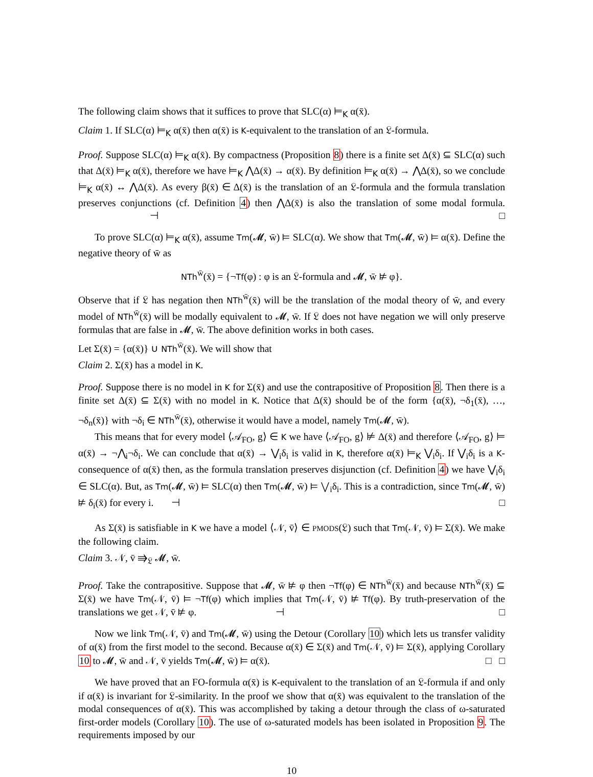The following claim shows that it suffices to prove that SLC(α) ⊨<sub>K</sub> α(x̄).
Claim 1. If SLC(α) ⊨<sub>K</sub> α(x̄) then α(x̄) is K-equivalent to the translation of an 𝔏-formula.
Proof. Suppose SLC(α) ⊨<sub>K</sub> α(x̄). By compactness (Proposition 8) there is a finite set Δ(x̄) ⊆ SLC(α) such that Δ(x̄) ⊨<sub>K</sub> α(x̄), therefore we have ⊨<sub>K</sub> ⋀Δ(x̄) → α(x̄). By definition ⊨<sub>K</sub> α(x̄) → ⋀Δ(x̄), so we conclude ⊨<sub>K</sub> α(x̄) ↔ ⋀Δ(x̄). As every β(x̄) ∈ Δ(x̄) is the translation of an 𝔏-formula and the formula translation preserves conjunctions (cf. Definition 4) then ⋀Δ(x̄) is also the translation of some modal formula. ⊣ □
To prove SLC(α) ⊨<sub>K</sub> α(x̄), assume Tm(𝓜, w̄) ⊨ SLC(α). We show that Tm(𝓜, w̄) ⊨ α(x̄). Define the negative theory of w̄ as
NTh<sup>w̄</sup>(x̄) = {¬Tf(φ) : φ is an 𝔏-formula and 𝓜, w̄ ⊭ φ}.
Observe that if 𝔏 has negation then NTh<sup>w̄</sup>(x̄) will be the translation of the modal theory of w̄, and every model of NTh<sup>w̄</sup>(x̄) will be modally equivalent to 𝓜, w̄. If 𝔏 does not have negation we will only preserve formulas that are false in 𝓜, w̄. The above definition works in both cases.
Let Σ(x̄) = {α(x̄)} ∪ NTh<sup>w̄</sup>(x̄). We will show that
Claim 2. Σ(x̄) has a model in K.
Proof. Suppose there is no model in K for Σ(x̄) and use the contrapositive of Proposition 8. Then there is a finite set Δ(x̄) ⊆ Σ(x̄) with no model in K. Notice that Δ(x̄) should be of the form {α(x̄), ¬δ<sub>1</sub>(x̄), …, ¬δ<sub>n</sub>(x̄)} with ¬δ<sub>i</sub> ∈ NTh<sup>w̄</sup>(x̄), otherwise it would have a model, namely Tm(𝓜, w̄).
This means that for every model ⟨𝒜<sub>FO</sub>, g⟩ ∈ K we have ⟨𝒜<sub>FO</sub>, g⟩ ⊭ Δ(x̄) and therefore ⟨𝒜<sub>FO</sub>, g⟩ ⊨ α(x̄) → ¬⋀<sub>i</sub>¬δ<sub>i</sub>. We can conclude that α(x̄) → ⋁<sub>i</sub>δ<sub>i</sub> is valid in K, therefore α(x̄) ⊨<sub>K</sub> ⋁<sub>i</sub>δ<sub>i</sub>. If ⋁<sub>i</sub>δ<sub>i</sub> is a K-consequence of α(x̄) then, as the formula translation preserves disjunction (cf. Definition 4) we have ⋁<sub>i</sub>δ<sub>i</sub> ∈ SLC(α). But, as Tm(𝓜, w̄) ⊨ SLC(α) then Tm(𝓜, w̄) ⊨ ⋁<sub>i</sub>δ<sub>i</sub>. This is a contradiction, since Tm(𝓜, w̄) ⊭ δ<sub>i</sub>(x̄) for every i. ⊣ □
As Σ(x̄) is satisfiable in K we have a model ⟨𝒩, v̄⟩ ∈ PMODS(𝔏) such that Tm(𝒩, v̄) ⊨ Σ(x̄). We make the following claim.
Claim 3. 𝒩, v̄ ⇛<sub>𝔏</sub> 𝓜, w̄.
Proof. Take the contrapositive. Suppose that 𝓜, w̄ ⊭ φ then ¬Tf(φ) ∈ NTh<sup>w̄</sup>(x̄) and because NTh<sup>w̄</sup>(x̄) ⊆ Σ(x̄) we have Tm(𝒩, v̄) ⊨ ¬Tf(φ) which implies that Tm(𝒩, v̄) ⊭ Tf(φ). By truth-preservation of the translations we get 𝒩, v̄ ⊭ φ. ⊣ □
Now we link Tm(𝒩, v̄) and Tm(𝓜, w̄) using the Detour (Corollary 10) which lets us transfer validity of α(x̄) from the first model to the second. Because α(x̄) ∈ Σ(x̄) and Tm(𝒩, v̄) ⊨ Σ(x̄), applying Corollary 10 to 𝓜, w̄ and 𝒩, v̄ yields Tm(𝓜, w̄) ⊨ α(x̄). □ □
We have proved that an FO-formula α(x̄) is K-equivalent to the translation of an 𝔏-formula if and only if α(x̄) is invariant for 𝔏-similarity. In the proof we show that α(x̄) was equivalent to the translation of the modal consequences of α(x̄). This was accomplished by taking a detour through the class of ω-saturated first-order models (Corollary 10). The use of ω-saturated models has been isolated in Proposition 9. The requirements imposed by our
10